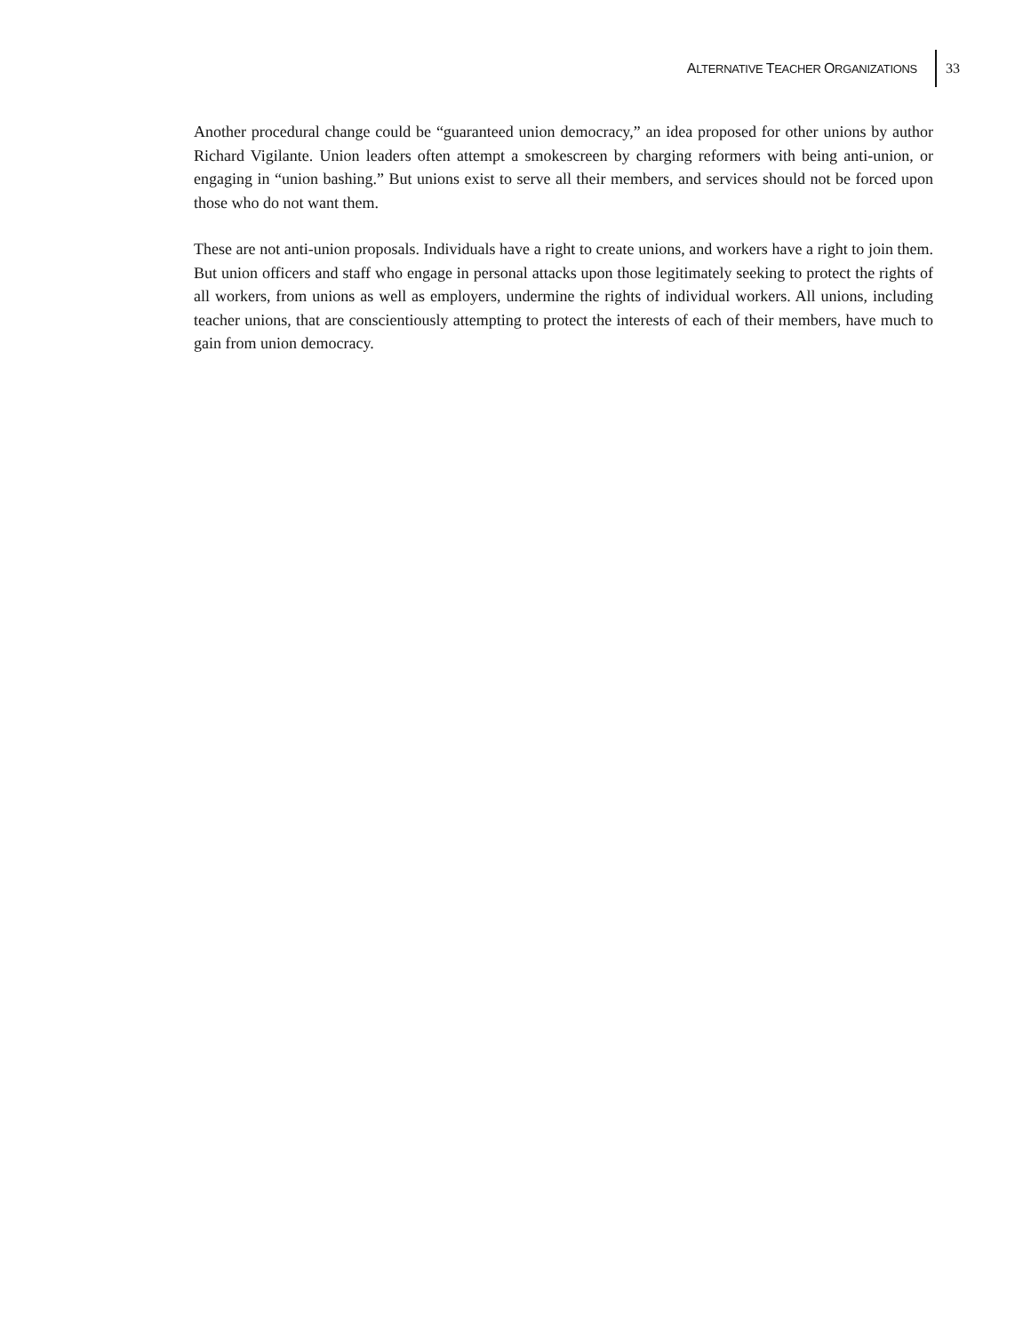ALTERNATIVE TEACHER ORGANIZATIONS
33
Another procedural change could be “guaranteed union democracy,” an idea proposed for other unions by author Richard Vigilante. Union leaders often attempt a smokescreen by charging reformers with being anti-union, or engaging in “union bashing.” But unions exist to serve all their members, and services should not be forced upon those who do not want them.
These are not anti-union proposals. Individuals have a right to create unions, and workers have a right to join them. But union officers and staff who engage in personal attacks upon those legitimately seeking to protect the rights of all workers, from unions as well as employers, undermine the rights of individual workers. All unions, including teacher unions, that are conscientiously attempting to protect the interests of each of their members, have much to gain from union democracy.